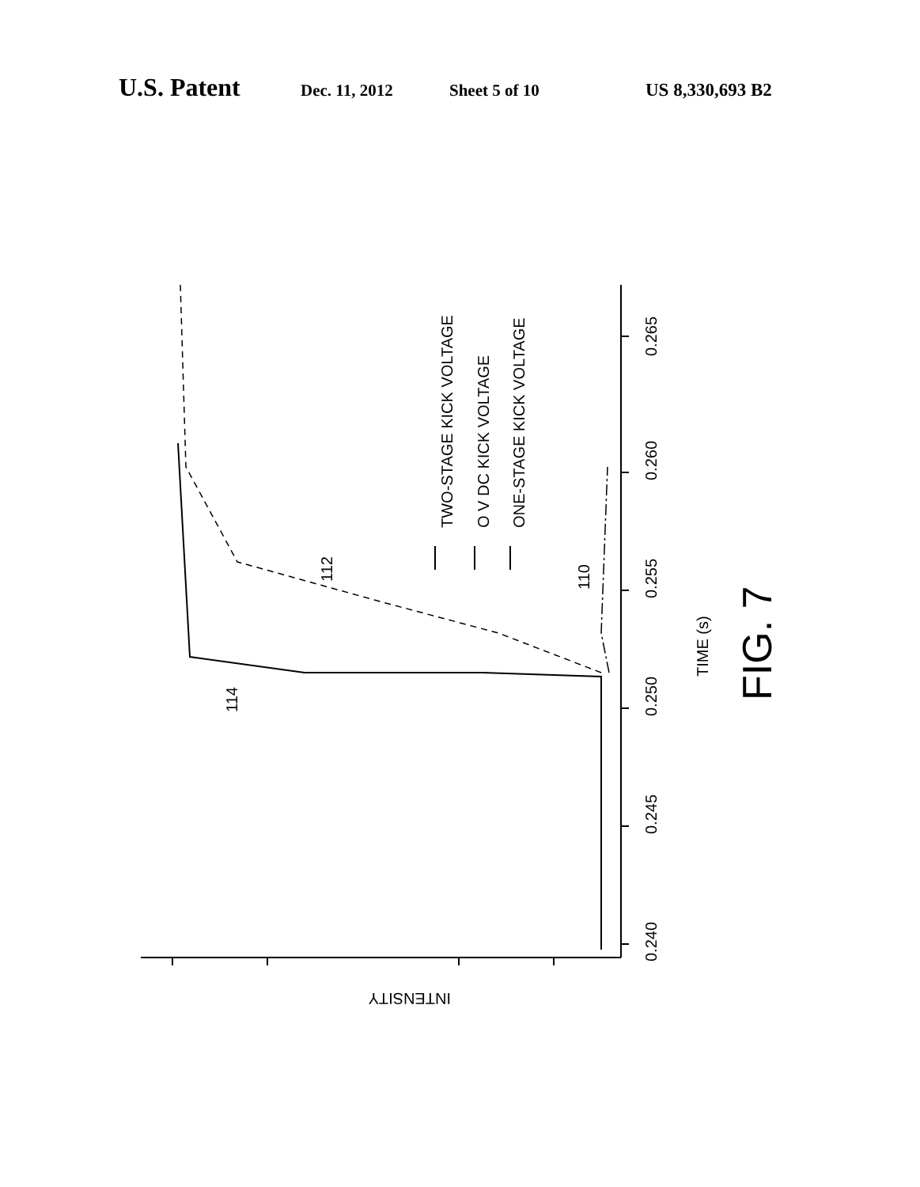U.S. Patent Dec. 11, 2012 Sheet 5 of 10 US 8,330,693 B2
0.240
0.245
0.250
0.255
0.260
0.265
TIME (s)
TWO-STAGE KICK VOLTAGE
O V DC KICK VOLTAGE
ONE-STAGE KICK VOLTAGE
114
112
110
INTENSITY
FIG. 7